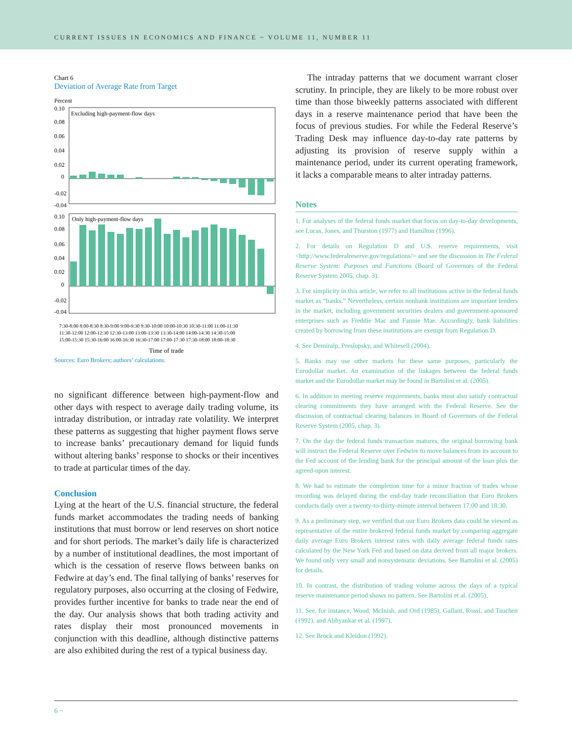CURRENT ISSUES IN ECONOMICS AND FINANCE ~ VOLUME 11, NUMBER 11
Chart 6
Deviation of Average Rate from Target
Percent
Excluding high-payment-flow days
0.10
0.08
0.06
0.04
0.02
0
-0.02
-0.04
Only high-payment-flow days
0.10
0.08
0.06
0.04
0.02
0
-0.02
-0.04
7:30-8:00 8:00-8:30 8:30-9:00 9:00-9:30 9:30-10:00 10:00-10:30 10:30-11:00 11:00-11:30
11:30-12:00 12:00-12:30 12:30-13:00 13:00-13:30 13:30-14:00 14:00-14:30 14:30-15:00
15:00-15:30 15:30-16:00 16:00-16:30 16:30-17:00 17:00-17:30 17:30-18:00 18:00-18:30
Time of trade
Sources: Euro Brokers; authors’ calculations.
no significant difference between high-payment-flow and other days with respect to average daily trading volume, its intraday distribution, or intraday rate volatility. We interpret these patterns as suggesting that higher payment flows serve to increase banks’ precautionary demand for liquid funds without altering banks’ response to shocks or their incentives to trade at particular times of the day.
Conclusion
Lying at the heart of the U.S. financial structure, the federal funds market accommodates the trading needs of banking institutions that must borrow or lend reserves on short notice and for short periods. The market’s daily life is characterized by a number of institutional deadlines, the most important of which is the cessation of reserve flows between banks on Fedwire at day’s end. The final tallying of banks’ reserves for regulatory purposes, also occurring at the closing of Fedwire, provides further incentive for banks to trade near the end of the day. Our analysis shows that both trading activity and rates display their most pronounced movements in conjunction with this deadline, although distinctive patterns are also exhibited during the rest of a typical business day.
The intraday patterns that we document warrant closer scrutiny. In principle, they are likely to be more robust over time than those biweekly patterns associated with different days in a reserve maintenance period that have been the focus of previous studies. For while the Federal Reserve’s Trading Desk may influence day-to-day rate patterns by adjusting its provision of reserve supply within a maintenance period, under its current operating framework, it lacks a comparable means to alter intraday patterns.
Notes
1. For analyses of the federal funds market that focus on day-to-day developments, see Lucas, Jones, and Thurston (1977) and Hamilton (1996).
2. For details on Regulation D and U.S. reserve requirements, visit <http://www.federalreserve.gov/regulations/> and see the discussion in The Federal Reserve System: Purposes and Functions (Board of Governors of the Federal Reserve System 2005, chap. 3).
3. For simplicity in this article, we refer to all institutions active in the federal funds market as “banks.” Nevertheless, certain nonbank institutions are important lenders in the market, including government securities dealers and government-sponsored enterprises such as Freddie Mac and Fannie Mae. Accordingly, bank liabilities created by borrowing from these institutions are exempt from Regulation D.
4. See Demiralp, Preslopsky, and Whitesell (2004).
5. Banks may use other markets for these same purposes, particularly the Eurodollar market. An examination of the linkages between the federal funds market and the Eurodollar market may be found in Bartolini et al. (2005).
6. In addition to meeting reserve requirements, banks must also satisfy contractual clearing commitments they have arranged with the Federal Reserve. See the discussion of contractual clearing balances in Board of Governors of the Federal Reserve System (2005, chap. 3).
7. On the day the federal funds transaction matures, the original borrowing bank will instruct the Federal Reserve over Fedwire to move balances from its account to the Fed account of the lending bank for the principal amount of the loan plus the agreed-upon interest.
8. We had to estimate the completion time for a minor fraction of trades whose recording was delayed during the end-day trade reconciliation that Euro Brokers conducts daily over a twenty-to-thirty-minute interval between 17:00 and 18:30.
9. As a preliminary step, we verified that our Euro Brokers data could be viewed as representative of the entire brokered federal funds market by comparing aggregate daily average Euro Brokers interest rates with daily average federal funds rates calculated by the New York Fed and based on data derived from all major brokers. We found only very small and nonsystematic deviations. See Bartolini et al. (2005) for details.
10. In contrast, the distribution of trading volume across the days of a typical reserve maintenance period shows no pattern. See Bartolini et al. (2005).
11. See, for instance, Wood, McInish, and Ord (1985), Gallant, Rossi, and Tauchen (1992), and Abhyankar et al. (1997).
12. See Brock and Kleidon (1992).
6 ~